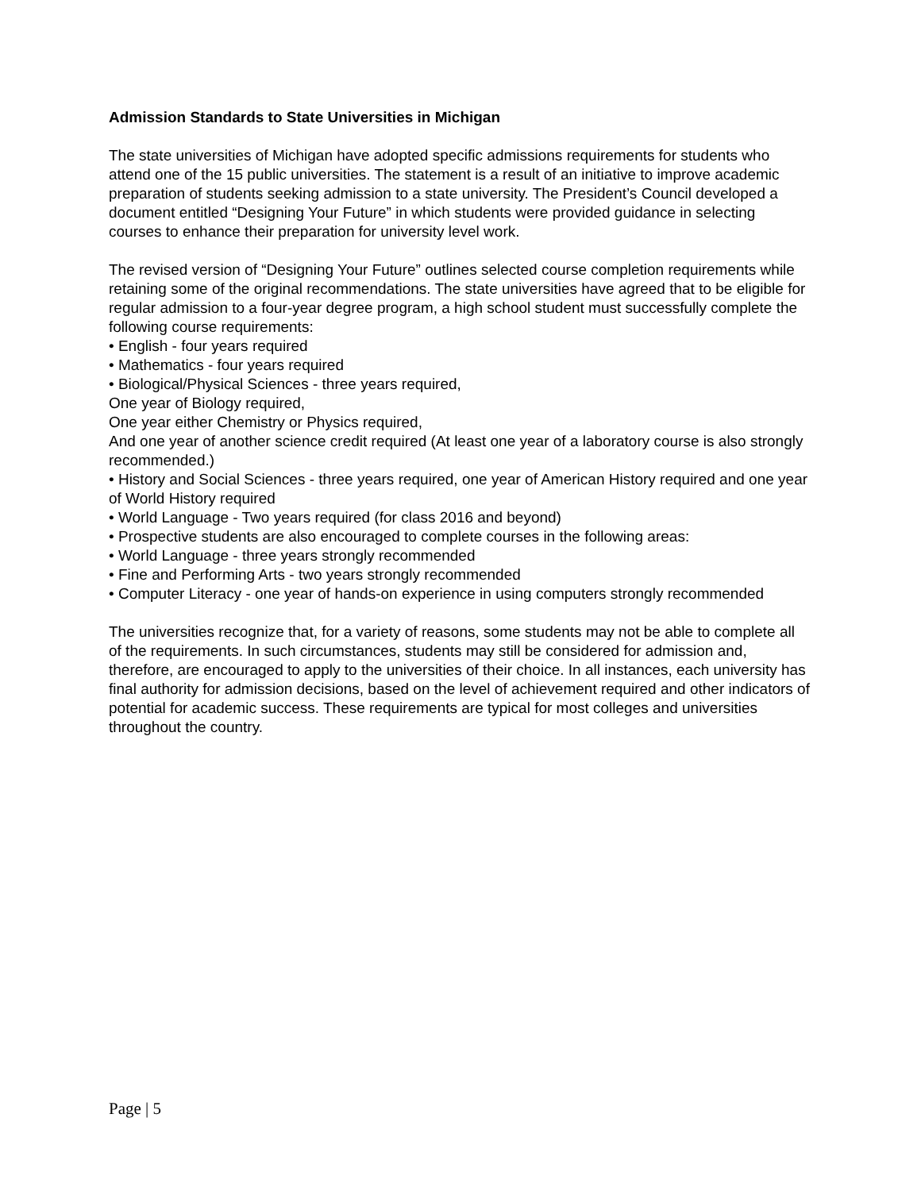Admission Standards to State Universities in Michigan
The state universities of Michigan have adopted specific admissions requirements for students who attend one of the 15 public universities. The statement is a result of an initiative to improve academic preparation of students seeking admission to a state university. The President’s Council developed a document entitled “Designing Your Future” in which students were provided guidance in selecting courses to enhance their preparation for university level work.
The revised version of “Designing Your Future” outlines selected course completion requirements while retaining some of the original recommendations. The state universities have agreed that to be eligible for regular admission to a four-year degree program, a high school student must successfully complete the following course requirements:
• English - four years required
• Mathematics - four years required
• Biological/Physical Sciences - three years required,
One year of Biology required,
One year either Chemistry or Physics required,
And one year of another science credit required (At least one year of a laboratory course is also strongly recommended.)
• History and Social Sciences - three years required, one year of American History required and one year of World History required
• World Language - Two years required (for class 2016 and beyond)
• Prospective students are also encouraged to complete courses in the following areas:
• World Language - three years strongly recommended
• Fine and Performing Arts - two years strongly recommended
• Computer Literacy - one year of hands-on experience in using computers strongly recommended
The universities recognize that, for a variety of reasons, some students may not be able to complete all of the requirements. In such circumstances, students may still be considered for admission and, therefore, are encouraged to apply to the universities of their choice. In all instances, each university has final authority for admission decisions, based on the level of achievement required and other indicators of potential for academic success. These requirements are typical for most colleges and universities throughout the country.
Page | 5